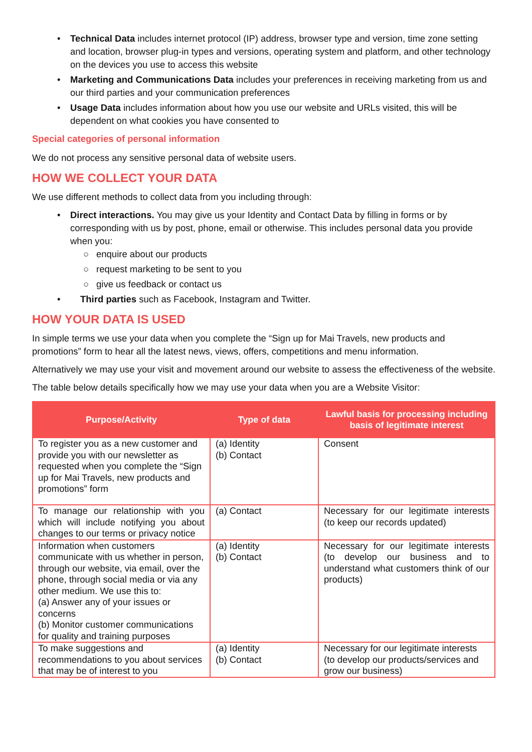• Technical Data includes internet protocol (IP) address, browser type and version, time zone setting and location, browser plug-in types and versions, operating system and platform, and other technology on the devices you use to access this website
• Marketing and Communications Data includes your preferences in receiving marketing from us and our third parties and your communication preferences
• Usage Data includes information about how you use our website and URLs visited, this will be dependent on what cookies you have consented to
Special categories of personal information
We do not process any sensitive personal data of website users.
HOW WE COLLECT YOUR DATA
We use different methods to collect data from you including through:
• Direct interactions. You may give us your Identity and Contact Data by filling in forms or by corresponding with us by post, phone, email or otherwise. This includes personal data you provide when you:
○ enquire about our products
○ request marketing to be sent to you
○ give us feedback or contact us
• Third parties such as Facebook, Instagram and Twitter.
HOW YOUR DATA IS USED
In simple terms we use your data when you complete the “Sign up for Mai Travels, new products and promotions” form to hear all the latest news, views, offers, competitions and menu information.
Alternatively we may use your visit and movement around our website to assess the effectiveness of the website.
The table below details specifically how we may use your data when you are a Website Visitor:
| Purpose/Activity | Type of data | Lawful basis for processing including basis of legitimate interest |
| --- | --- | --- |
| To register you as a new customer and provide you with our newsletter as requested when you complete the “Sign up for Mai Travels, new products and promotions” form | (a) Identity (b) Contact | Consent |
| To manage our relationship with you which will include notifying you about changes to our terms or privacy notice | (a) Contact | Necessary for our legitimate interests (to keep our records updated) |
| Information when customers communicate with us whether in person, through our website, via email, over the phone, through social media or via any other medium. We use this to: (a) Answer any of your issues or concerns (b) Monitor customer communications for quality and training purposes | (a) Identity (b) Contact | Necessary for our legitimate interests (to develop our business and to understand what customers think of our products) |
| To make suggestions and recommendations to you about services that may be of interest to you | (a) Identity (b) Contact | Necessary for our legitimate interests (to develop our products/services and grow our business) |